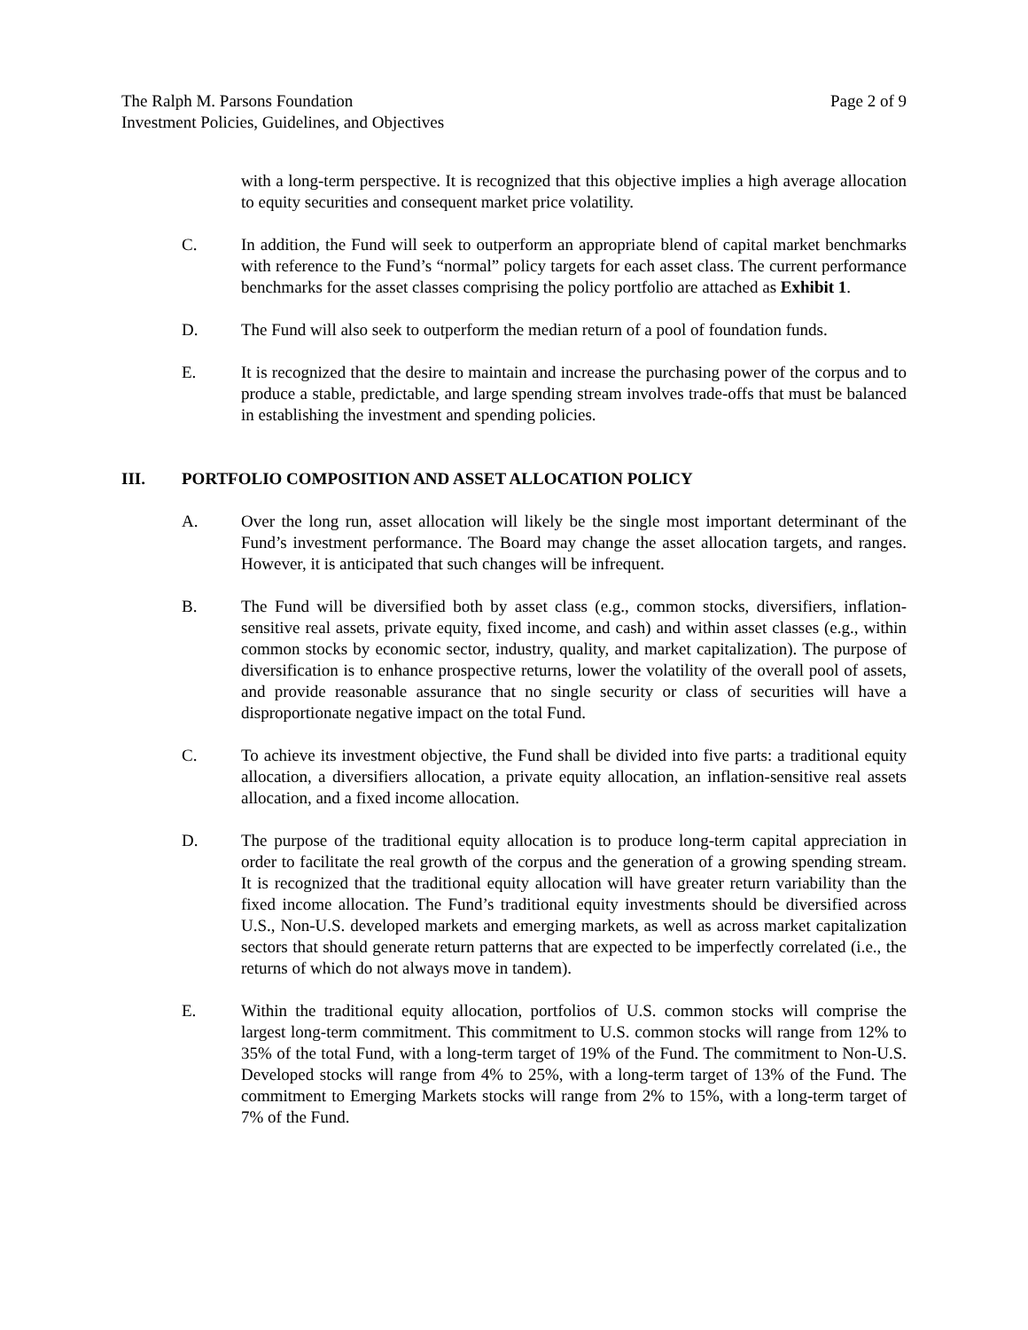The Ralph M. Parsons Foundation Page 2 of 9
Investment Policies, Guidelines, and Objectives
with a long-term perspective. It is recognized that this objective implies a high average allocation to equity securities and consequent market price volatility.
C. In addition, the Fund will seek to outperform an appropriate blend of capital market benchmarks with reference to the Fund’s “normal” policy targets for each asset class. The current performance benchmarks for the asset classes comprising the policy portfolio are attached as Exhibit 1.
D. The Fund will also seek to outperform the median return of a pool of foundation funds.
E. It is recognized that the desire to maintain and increase the purchasing power of the corpus and to produce a stable, predictable, and large spending stream involves trade-offs that must be balanced in establishing the investment and spending policies.
III. PORTFOLIO COMPOSITION AND ASSET ALLOCATION POLICY
A. Over the long run, asset allocation will likely be the single most important determinant of the Fund’s investment performance. The Board may change the asset allocation targets, and ranges. However, it is anticipated that such changes will be infrequent.
B. The Fund will be diversified both by asset class (e.g., common stocks, diversifiers, inflation-sensitive real assets, private equity, fixed income, and cash) and within asset classes (e.g., within common stocks by economic sector, industry, quality, and market capitalization). The purpose of diversification is to enhance prospective returns, lower the volatility of the overall pool of assets, and provide reasonable assurance that no single security or class of securities will have a disproportionate negative impact on the total Fund.
C. To achieve its investment objective, the Fund shall be divided into five parts: a traditional equity allocation, a diversifiers allocation, a private equity allocation, an inflation-sensitive real assets allocation, and a fixed income allocation.
D. The purpose of the traditional equity allocation is to produce long-term capital appreciation in order to facilitate the real growth of the corpus and the generation of a growing spending stream. It is recognized that the traditional equity allocation will have greater return variability than the fixed income allocation. The Fund’s traditional equity investments should be diversified across U.S., Non-U.S. developed markets and emerging markets, as well as across market capitalization sectors that should generate return patterns that are expected to be imperfectly correlated (i.e., the returns of which do not always move in tandem).
E. Within the traditional equity allocation, portfolios of U.S. common stocks will comprise the largest long-term commitment. This commitment to U.S. common stocks will range from 12% to 35% of the total Fund, with a long-term target of 19% of the Fund. The commitment to Non-U.S. Developed stocks will range from 4% to 25%, with a long-term target of 13% of the Fund. The commitment to Emerging Markets stocks will range from 2% to 15%, with a long-term target of 7% of the Fund.